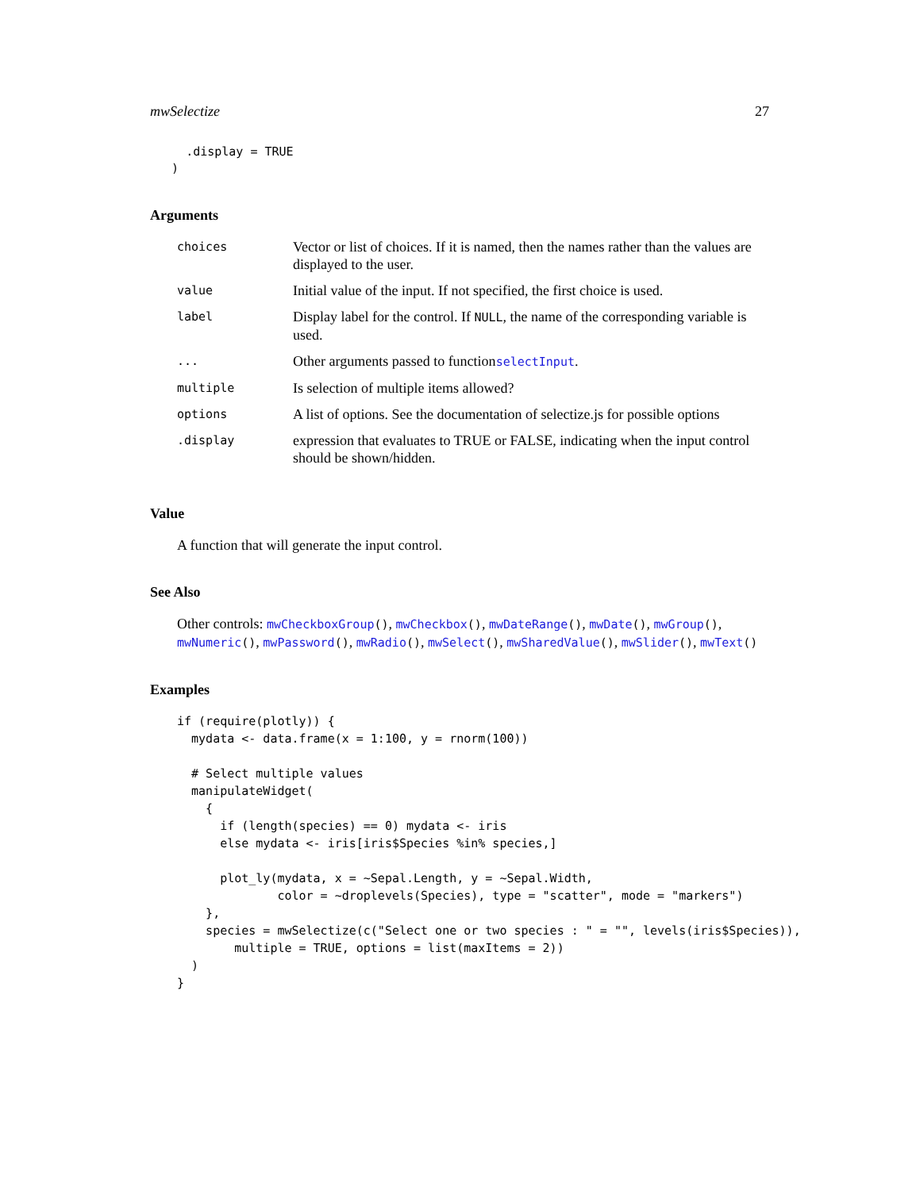mwSelectize 27
     .display = TRUE
   )
Arguments
| choices | Vector or list of choices. If it is named, then the names rather than the values are displayed to the user. |
| value | Initial value of the input. If not specified, the first choice is used. |
| label | Display label for the control. If NULL , the name of the corresponding variable is used. |
| ... | Other arguments passed to function selectInput . |
| multiple | Is selection of multiple items allowed? |
| options | A list of options. See the documentation of selectize.js for possible options |
| .display | expression that evaluates to TRUE or FALSE, indicating when the input control should be shown/hidden. |
Value
A function that will generate the input control.
See Also
Other controls: mwCheckboxGroup(), mwCheckbox(), mwDateRange(), mwDate(), mwGroup(), mwNumeric(), mwPassword(), mwRadio(), mwSelect(), mwSharedValue(), mwSlider(), mwText()
Examples
if (require(plotly)) {
  mydata <- data.frame(x = 1:100, y = rnorm(100))

  # Select multiple values
  manipulateWidget(
    {
      if (length(species) == 0) mydata <- iris
      else mydata <- iris[iris$Species %in% species,]

      plot_ly(mydata, x = ~Sepal.Length, y = ~Sepal.Width,
              color = ~droplevels(Species), type = "scatter", mode = "markers")
    },
    species = mwSelectize(c("Select one or two species : " = "", levels(iris$Species)),
        multiple = TRUE, options = list(maxItems = 2))
  )
}